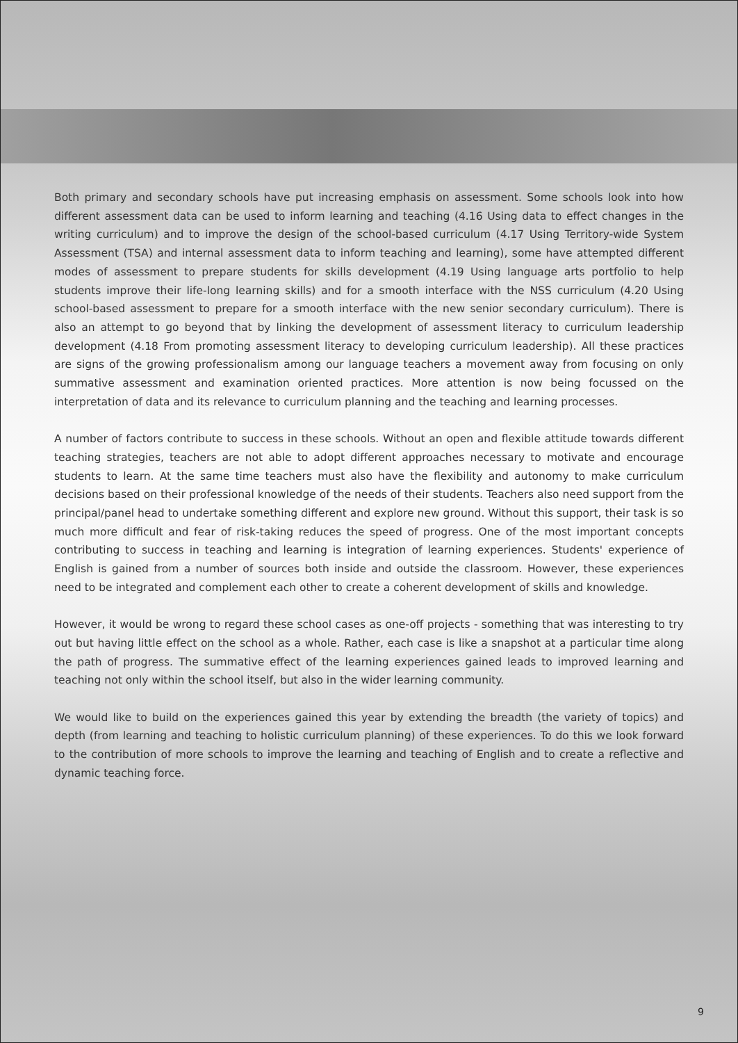Both primary and secondary schools have put increasing emphasis on assessment. Some schools look into how different assessment data can be used to inform learning and teaching (4.16 Using data to effect changes in the writing curriculum) and to improve the design of the school-based curriculum (4.17 Using Territory-wide System Assessment (TSA) and internal assessment data to inform teaching and learning), some have attempted different modes of assessment to prepare students for skills development (4.19 Using language arts portfolio to help students improve their life-long learning skills) and for a smooth interface with the NSS curriculum (4.20 Using school-based assessment to prepare for a smooth interface with the new senior secondary curriculum). There is also an attempt to go beyond that by linking the development of assessment literacy to curriculum leadership development (4.18 From promoting assessment literacy to developing curriculum leadership). All these practices are signs of the growing professionalism among our language teachers a movement away from focusing on only summative assessment and examination oriented practices. More attention is now being focussed on the interpretation of data and its relevance to curriculum planning and the teaching and learning processes.
A number of factors contribute to success in these schools. Without an open and flexible attitude towards different teaching strategies, teachers are not able to adopt different approaches necessary to motivate and encourage students to learn. At the same time teachers must also have the flexibility and autonomy to make curriculum decisions based on their professional knowledge of the needs of their students. Teachers also need support from the principal/panel head to undertake something different and explore new ground. Without this support, their task is so much more difficult and fear of risk-taking reduces the speed of progress. One of the most important concepts contributing to success in teaching and learning is integration of learning experiences. Students' experience of English is gained from a number of sources both inside and outside the classroom. However, these experiences need to be integrated and complement each other to create a coherent development of skills and knowledge.
However, it would be wrong to regard these school cases as one-off projects - something that was interesting to try out but having little effect on the school as a whole. Rather, each case is like a snapshot at a particular time along the path of progress. The summative effect of the learning experiences gained leads to improved learning and teaching not only within the school itself, but also in the wider learning community.
We would like to build on the experiences gained this year by extending the breadth (the variety of topics) and depth (from learning and teaching to holistic curriculum planning) of these experiences. To do this we look forward to the contribution of more schools to improve the learning and teaching of English and to create a reflective and dynamic teaching force.
9